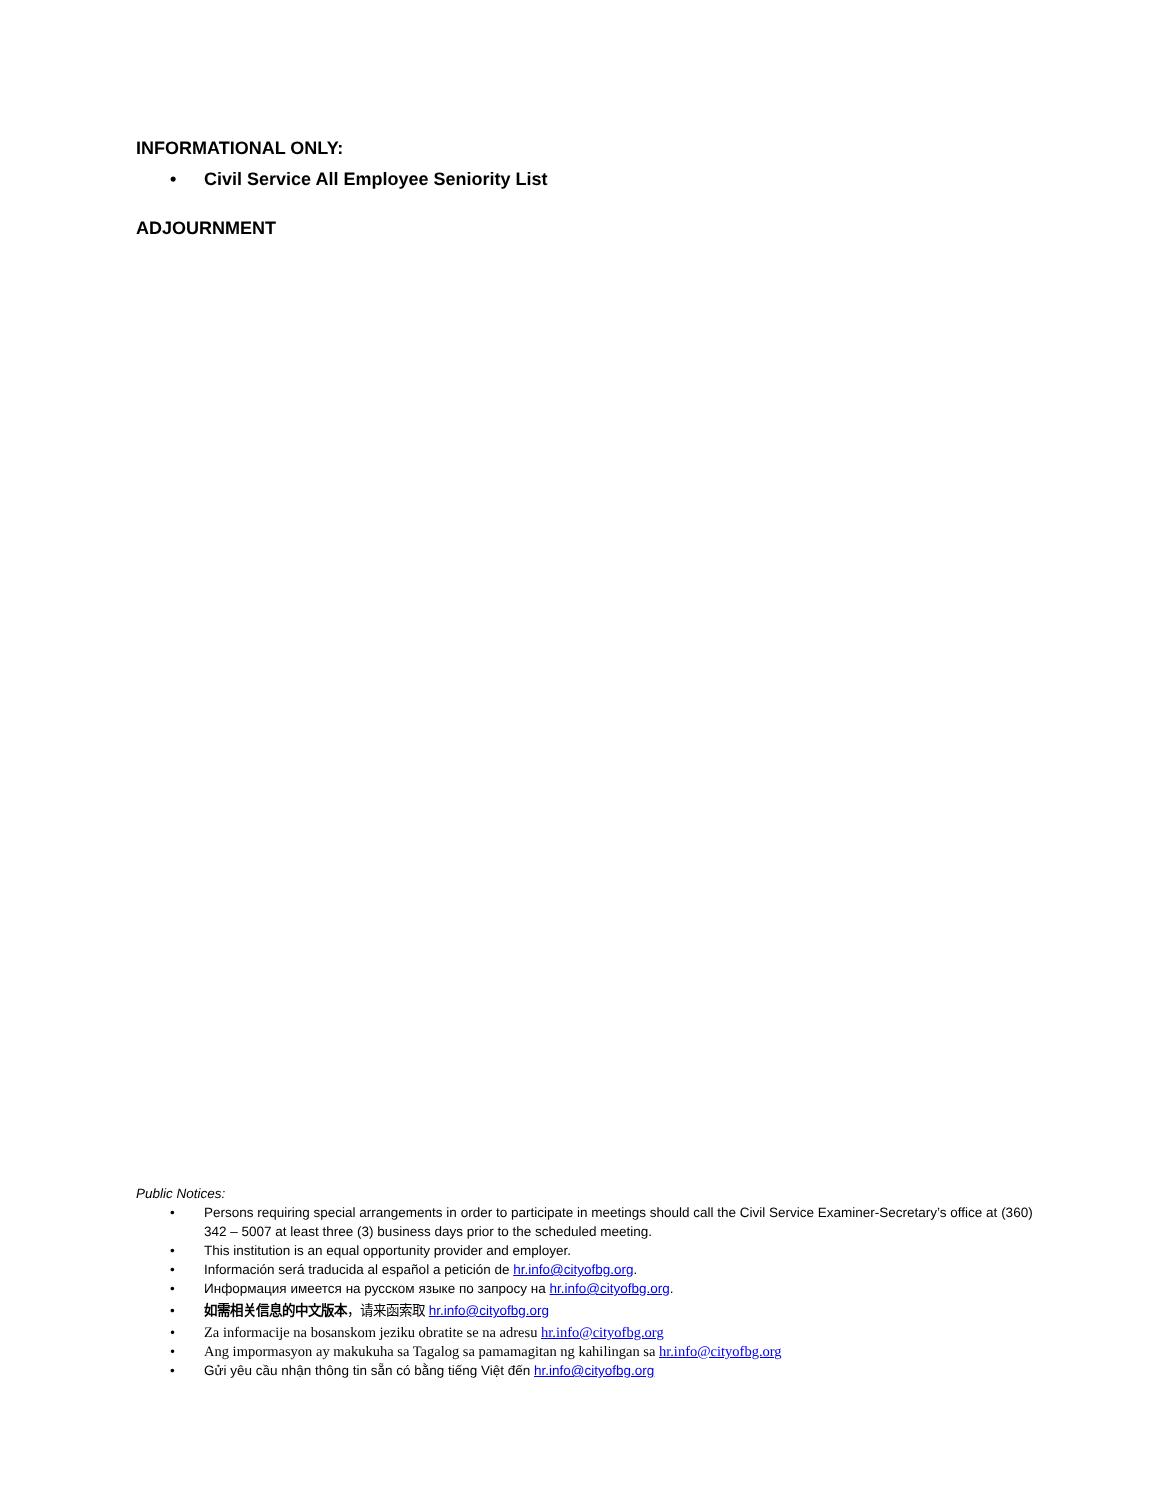INFORMATIONAL ONLY:
• Civil Service All Employee Seniority List
ADJOURNMENT
Public Notices:
• Persons requiring special arrangements in order to participate in meetings should call the Civil Service Examiner-Secretary’s office at (360) 342 – 5007 at least three (3) business days prior to the scheduled meeting.
• This institution is an equal opportunity provider and employer.
• Información será traducida al español a petición de hr.info@cityofbg.org.
• Информация имеется на русском языке по запросу на hr.info@cityofbg.org.
• 如需相关信息的中文版本，请来函索取 hr.info@cityofbg.org
• Za informacije na bosanskom jeziku obratite se na adresu hr.info@cityofbg.org
• Ang impormasyon ay makukuha sa Tagalog sa pamamagitan ng kahilingan sa hr.info@cityofbg.org
• Gửi yêu cầu nhận thông tin sẵn có bằng tiếng Việt đến hr.info@cityofbg.org